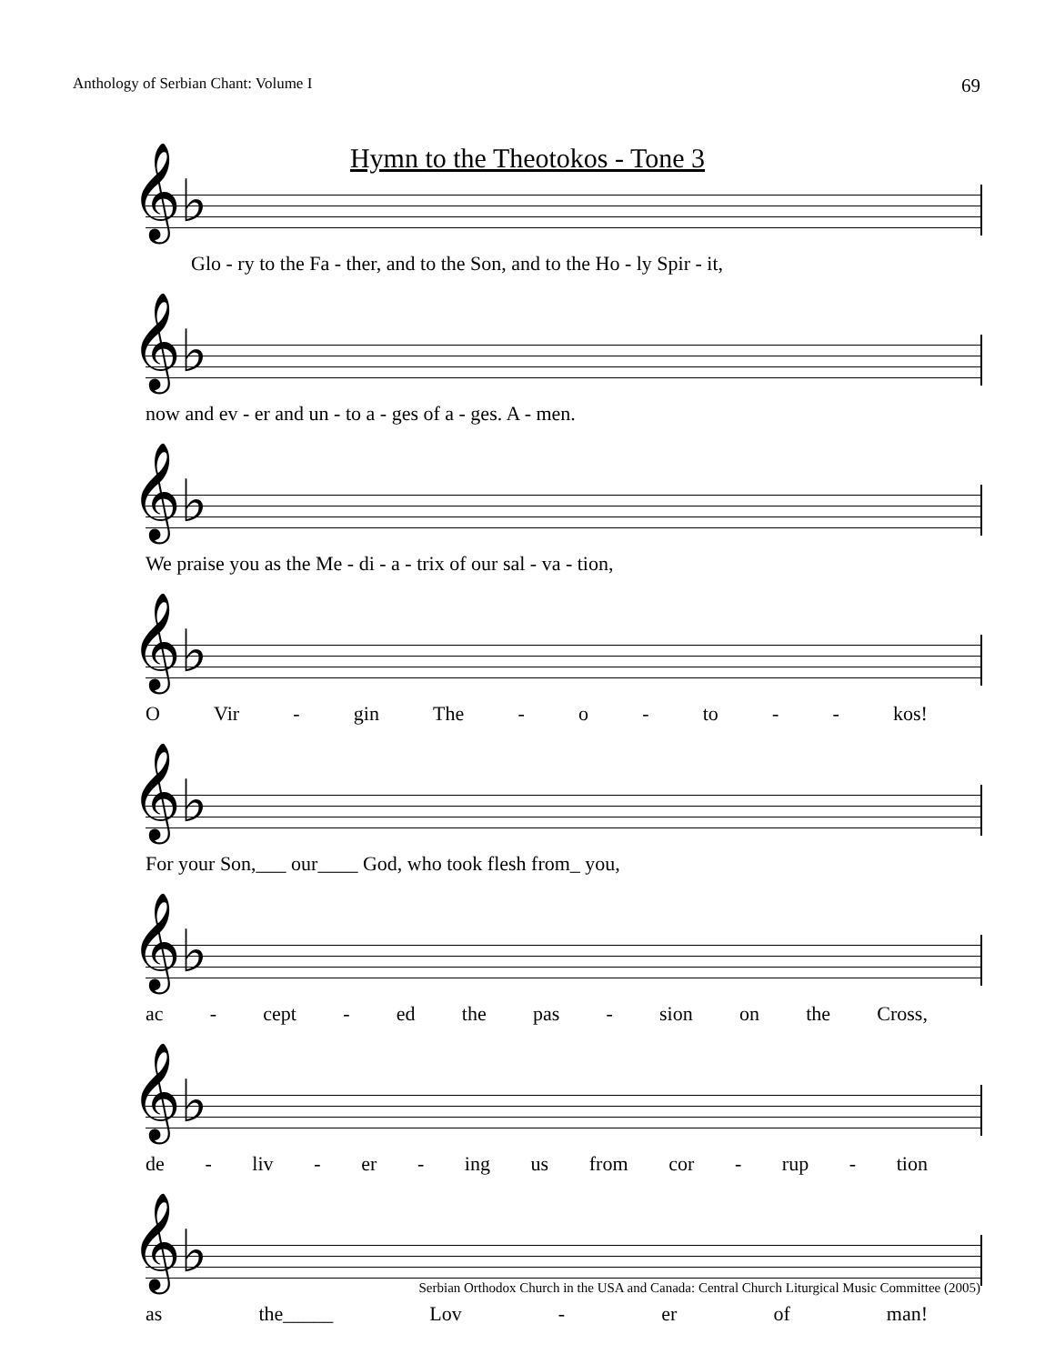Anthology of Serbian Chant: Volume I 69
Hymn to the Theotokos - Tone 3
𝄞♭
Glo - ry to the Fa - ther, and to the Son, and to the Ho - ly Spir - it,
𝄞♭
now and ev - er and un - to a - ges of a - ges. A - men.
𝄞♭
We praise you as the Me - di - a - trix of our sal - va - tion,
𝄞♭
O Vir - gin The - o - to - - kos!
𝄞♭
For your Son,___ our____ God, who took flesh from_ you,
𝄞♭
ac - cept - ed the pas - sion on the Cross,
𝄞♭
de - liv - er - ing us from cor - rup - tion
𝄞♭
as the_____ Lov - er of man!
Serbian Orthodox Church in the USA and Canada: Central Church Liturgical Music Committee (2005)